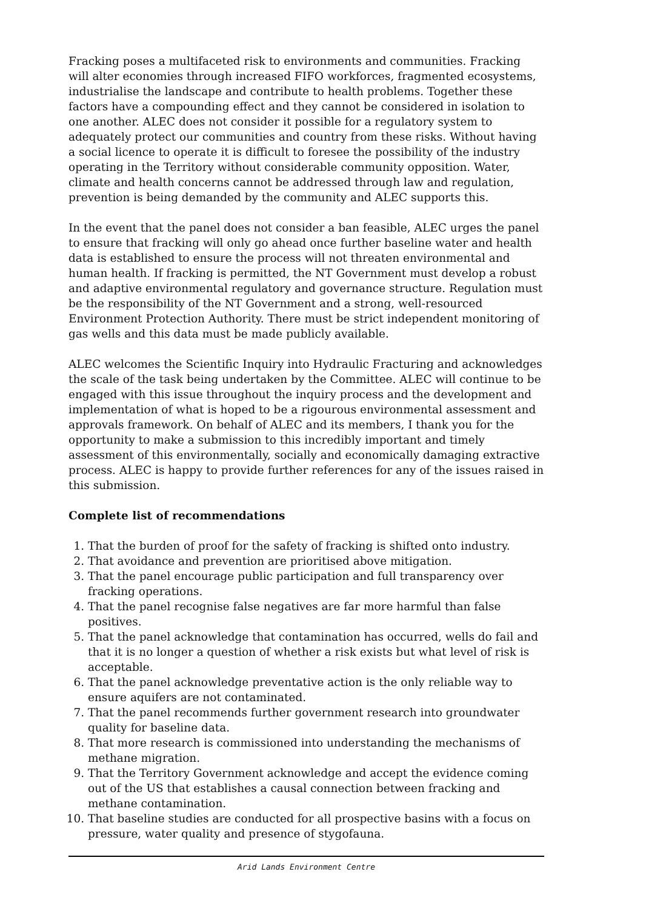Fracking poses a multifaceted risk to environments and communities. Fracking will alter economies through increased FIFO workforces, fragmented ecosystems, industrialise the landscape and contribute to health problems. Together these factors have a compounding effect and they cannot be considered in isolation to one another. ALEC does not consider it possible for a regulatory system to adequately protect our communities and country from these risks. Without having a social licence to operate it is difficult to foresee the possibility of the industry operating in the Territory without considerable community opposition. Water, climate and health concerns cannot be addressed through law and regulation, prevention is being demanded by the community and ALEC supports this.
In the event that the panel does not consider a ban feasible, ALEC urges the panel to ensure that fracking will only go ahead once further baseline water and health data is established to ensure the process will not threaten environmental and human health. If fracking is permitted, the NT Government must develop a robust and adaptive environmental regulatory and governance structure. Regulation must be the responsibility of the NT Government and a strong, well-resourced Environment Protection Authority. There must be strict independent monitoring of gas wells and this data must be made publicly available.
ALEC welcomes the Scientific Inquiry into Hydraulic Fracturing and acknowledges the scale of the task being undertaken by the Committee. ALEC will continue to be engaged with this issue throughout the inquiry process and the development and implementation of what is hoped to be a rigourous environmental assessment and approvals framework. On behalf of ALEC and its members, I thank you for the opportunity to make a submission to this incredibly important and timely assessment of this environmentally, socially and economically damaging extractive process. ALEC is happy to provide further references for any of the issues raised in this submission.
Complete list of recommendations
1. That the burden of proof for the safety of fracking is shifted onto industry.
2. That avoidance and prevention are prioritised above mitigation.
3. That the panel encourage public participation and full transparency over fracking operations.
4. That the panel recognise false negatives are far more harmful than false positives.
5. That the panel acknowledge that contamination has occurred, wells do fail and that it is no longer a question of whether a risk exists but what level of risk is acceptable.
6. That the panel acknowledge preventative action is the only reliable way to ensure aquifers are not contaminated.
7. That the panel recommends further government research into groundwater quality for baseline data.
8. That more research is commissioned into understanding the mechanisms of methane migration.
9. That the Territory Government acknowledge and accept the evidence coming out of the US that establishes a causal connection between fracking and methane contamination.
10. That baseline studies are conducted for all prospective basins with a focus on pressure, water quality and presence of stygofauna.
Arid Lands Environment Centre